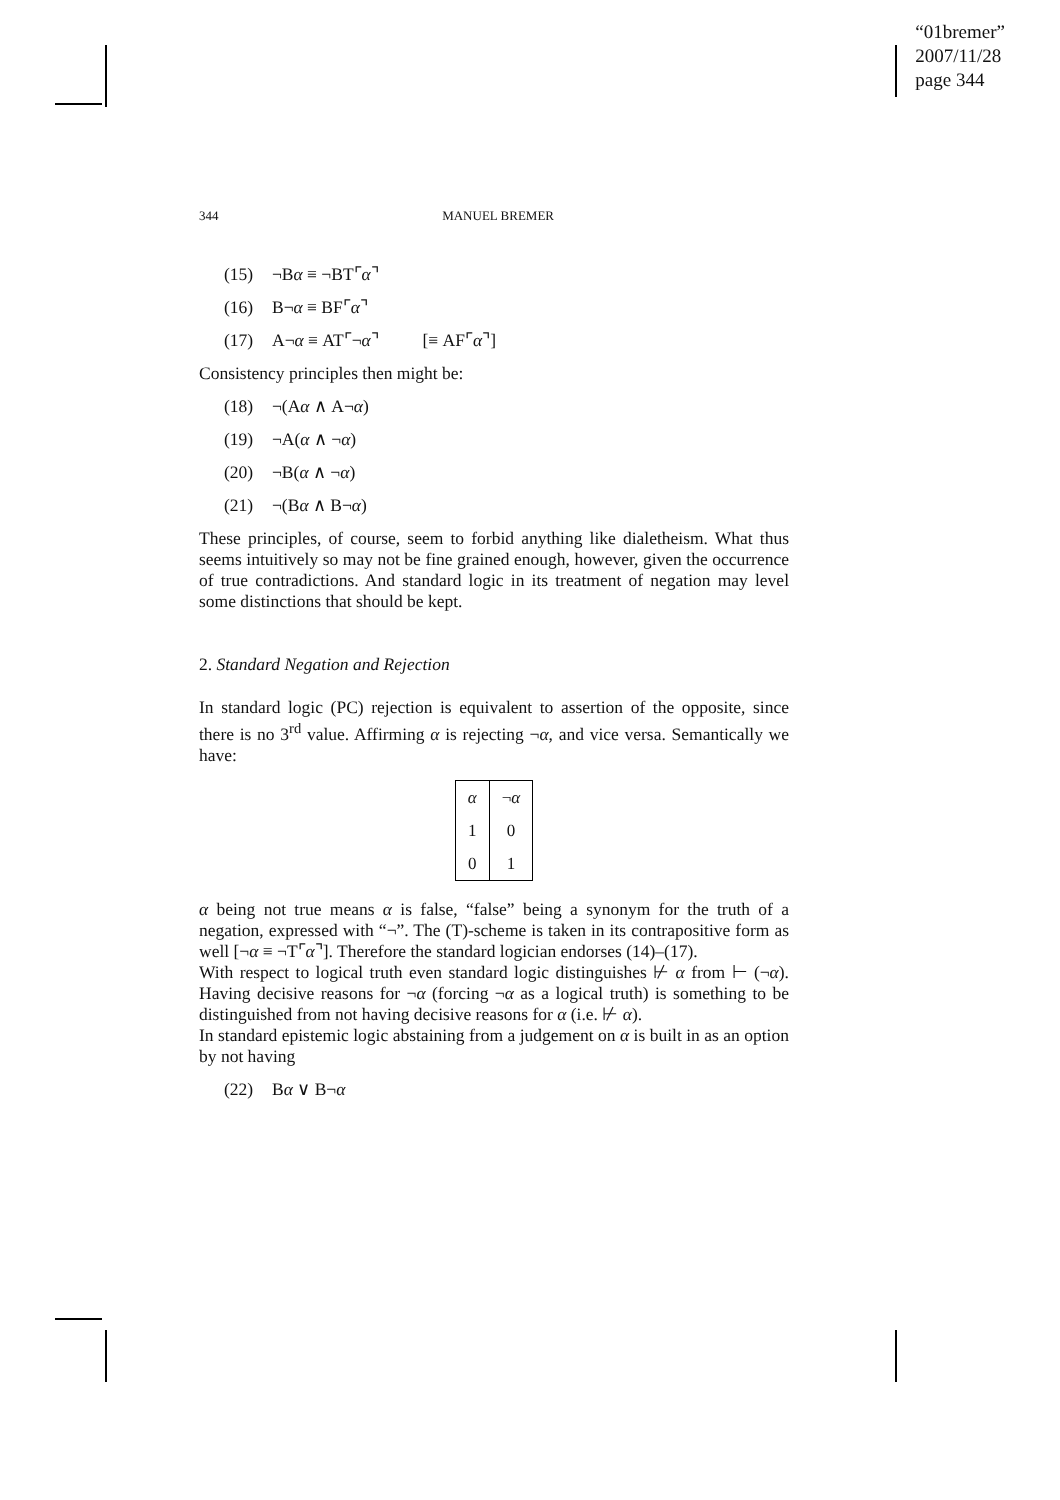“01bremer”
2007/11/28
page 344
344 MANUEL BREMER
(15) ¬Bα ≡ ¬BT⌜α⌝
(16) B¬α ≡ BF⌜α⌝
(17) A¬α ≡ AT⌜¬α⌝ [≡ AF⌜α⌝]
Consistency principles then might be:
(18) ¬(Aα ∧ A¬α)
(19) ¬A(α ∧ ¬α)
(20) ¬B(α ∧ ¬α)
(21) ¬(Bα ∧ B¬α)
These principles, of course, seem to forbid anything like dialetheism. What thus seems intuitively so may not be fine grained enough, however, given the occurrence of true contradictions. And standard logic in its treatment of negation may level some distinctions that should be kept.
2. Standard Negation and Rejection
In standard logic (PC) rejection is equivalent to assertion of the opposite, since there is no 3<sup>rd</sup> value. Affirming α is rejecting ¬α, and vice versa. Semantically we have:
| α | ¬ α |
| 1 | 0 |
| 0 | 1 |
α being not true means α is false, “false” being a synonym for the truth of a negation, expressed with “¬”. The (T)-scheme is taken in its contrapositive form as well [¬α ≡ ¬T⌜α⌝]. Therefore the standard logician endorses (14)–(17).
With respect to logical truth even standard logic distinguishes ⊬ α from ⊢ (¬α). Having decisive reasons for ¬α (forcing ¬α as a logical truth) is something to be distinguished from not having decisive reasons for α (i.e. ⊬ α).
In standard epistemic logic abstaining from a judgement on α is built in as an option by not having
(22) Bα ∨ B¬α